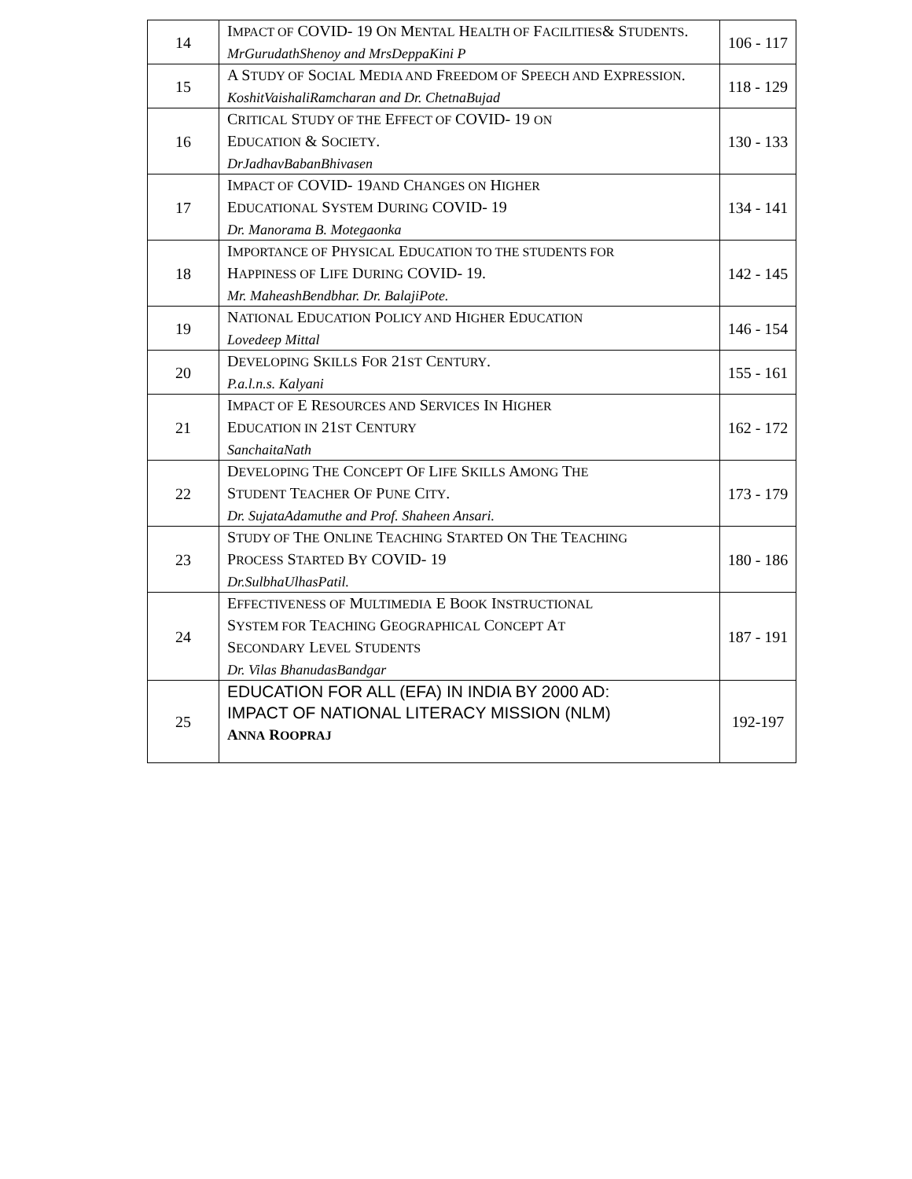| 14 | I MPACT OF COVID- 19 O N M ENTAL H EALTH OF F ACILITIES & S TUDENTS . MrGurudathShenoy and MrsDeppaKini P | 106 - 117 |
| 15 | A S TUDY OF S OCIAL M EDIA AND F REEDOM OF S PEECH AND E XPRESSION . KoshitVaishaliRamcharan and Dr. ChetnaBujad | 118 - 129 |
| 16 | C RITICAL S TUDY OF THE E FFECT OF COVID- 19 ON E DUCATION & S OCIETY . DrJadhavBabanBhivasen | 130 - 133 |
| 17 | I MPACT OF COVID- 19 AND C HANGES ON H IGHER E DUCATIONAL S YSTEM D URING COVID- 19 Dr. Manorama B. Motegaonka | 134 - 141 |
| 18 | I MPORTANCE OF P HYSICAL E DUCATION TO THE STUDENTS FOR H APPINESS OF L IFE D URING COVID- 19. Mr. MaheashBendbhar. Dr. BalajiPote. | 142 - 145 |
| 19 | N ATIONAL E DUCATION P OLICY AND H IGHER E DUCATION Lovedeep Mittal | 146 - 154 |
| 20 | D EVELOPING S KILLS F OR 21 ST C ENTURY . P.a.l.n.s. Kalyani | 155 - 161 |
| 21 | I MPACT OF E R ESOURCES AND S ERVICES I N H IGHER E DUCATION IN 21 ST C ENTURY SanchaitaNath | 162 - 172 |
| 22 | D EVELOPING T HE C ONCEPT O F L IFE S KILLS A MONG T HE S TUDENT T EACHER O F P UNE C ITY . Dr. SujataAdamuthe and Prof. Shaheen Ansari. | 173 - 179 |
| 23 | S TUDY OF T HE O NLINE T EACHING S TARTED O N T HE T EACHING P ROCESS S TARTED B Y COVID- 19 Dr.SulbhaUlhasPatil. | 180 - 186 |
| 24 | E FFECTIVENESS OF M ULTIMEDIA E B OOK I NSTRUCTIONAL S YSTEM FOR T EACHING G EOGRAPHICAL C ONCEPT A T S ECONDARY L EVEL S TUDENTS Dr. Vilas BhanudasBandgar | 187 - 191 |
| 25 | EDUCATION FOR ALL (EFA) IN INDIA BY 2000 AD: IMPACT OF NATIONAL LITERACY MISSION (NLM) A NNA R OOPRAJ | 192-197 |